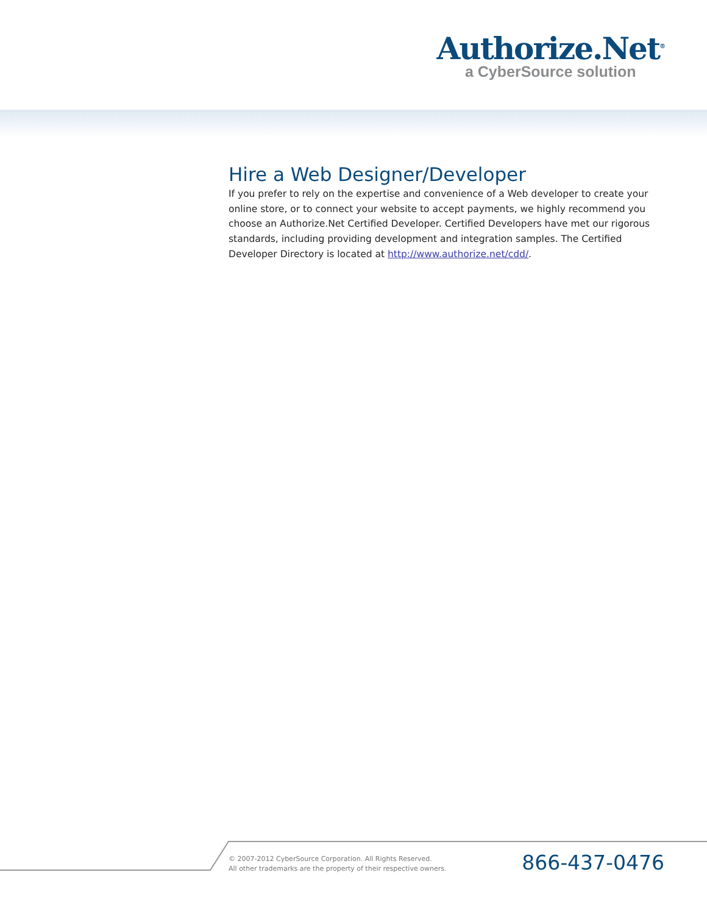Authorize.Net<sup>®</sup>
a CyberSource solution
Hire a Web Designer/Developer
If you prefer to rely on the expertise and convenience of a Web developer to create your online store, or to connect your website to accept payments, we highly recommend you choose an Authorize.Net Certified Developer. Certified Developers have met our rigorous standards, including providing development and integration samples. The Certified Developer Directory is located at http://www.authorize.net/cdd/.
© 2007-2012 CyberSource Corporation. All Rights Reserved.
All other trademarks are the property of their respective owners.
866-437-0476